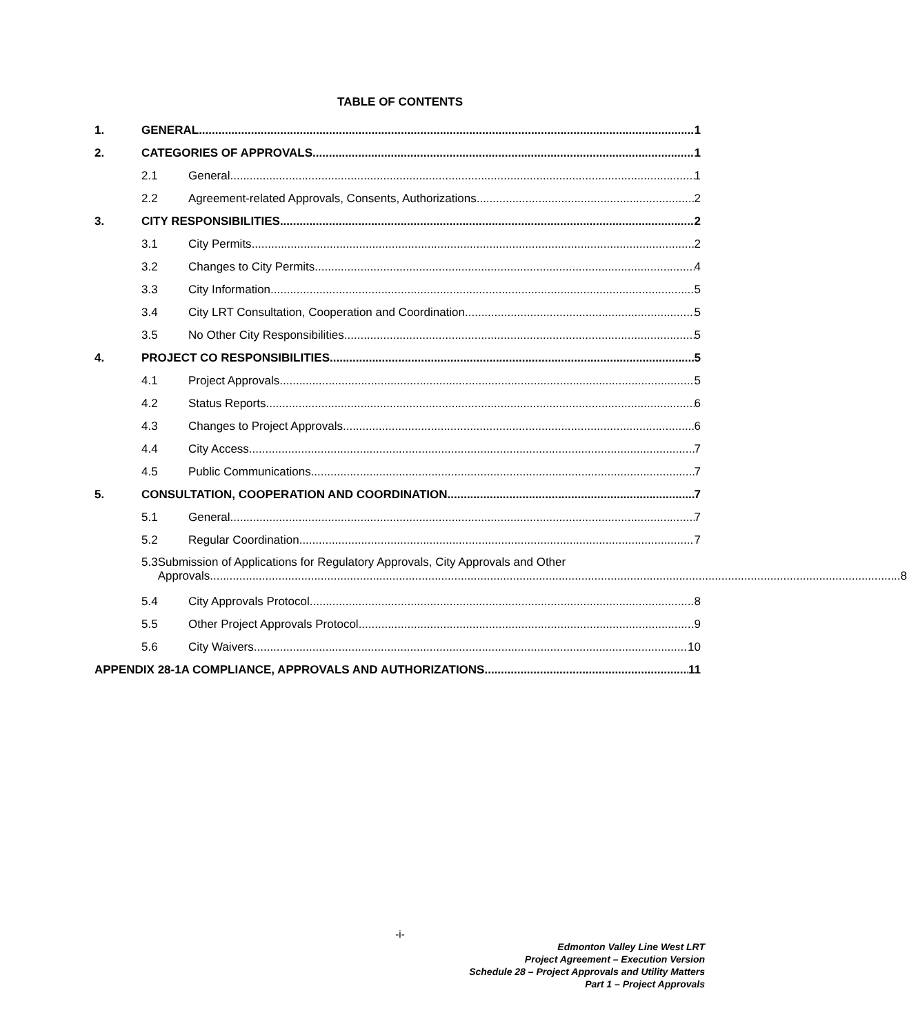TABLE OF CONTENTS
1. GENERAL 1
2. CATEGORIES OF APPROVALS 1
2.1 General 1
2.2 Agreement-related Approvals, Consents, Authorizations 2
3. CITY RESPONSIBILITIES 2
3.1 City Permits 2
3.2 Changes to City Permits 4
3.3 City Information 5
3.4 City LRT Consultation, Cooperation and Coordination 5
3.5 No Other City Responsibilities 5
4. PROJECT CO RESPONSIBILITIES 5
4.1 Project Approvals 5
4.2 Status Reports 6
4.3 Changes to Project Approvals 6
4.4 City Access 7
4.5 Public Communications 7
5. CONSULTATION, COOPERATION AND COORDINATION 7
5.1 General 7
5.2 Regular Coordination 7
5.3 Submission of Applications for Regulatory Approvals, City Approvals and Other
Approvals 8
5.4 City Approvals Protocol 8
5.5 Other Project Approvals Protocol 9
5.6 City Waivers 10
APPENDIX 28-1A COMPLIANCE, APPROVALS AND AUTHORIZATIONS 11
-i-
Edmonton Valley Line West LRT
Project Agreement – Execution Version
Schedule 28 – Project Approvals and Utility Matters
Part 1 – Project Approvals